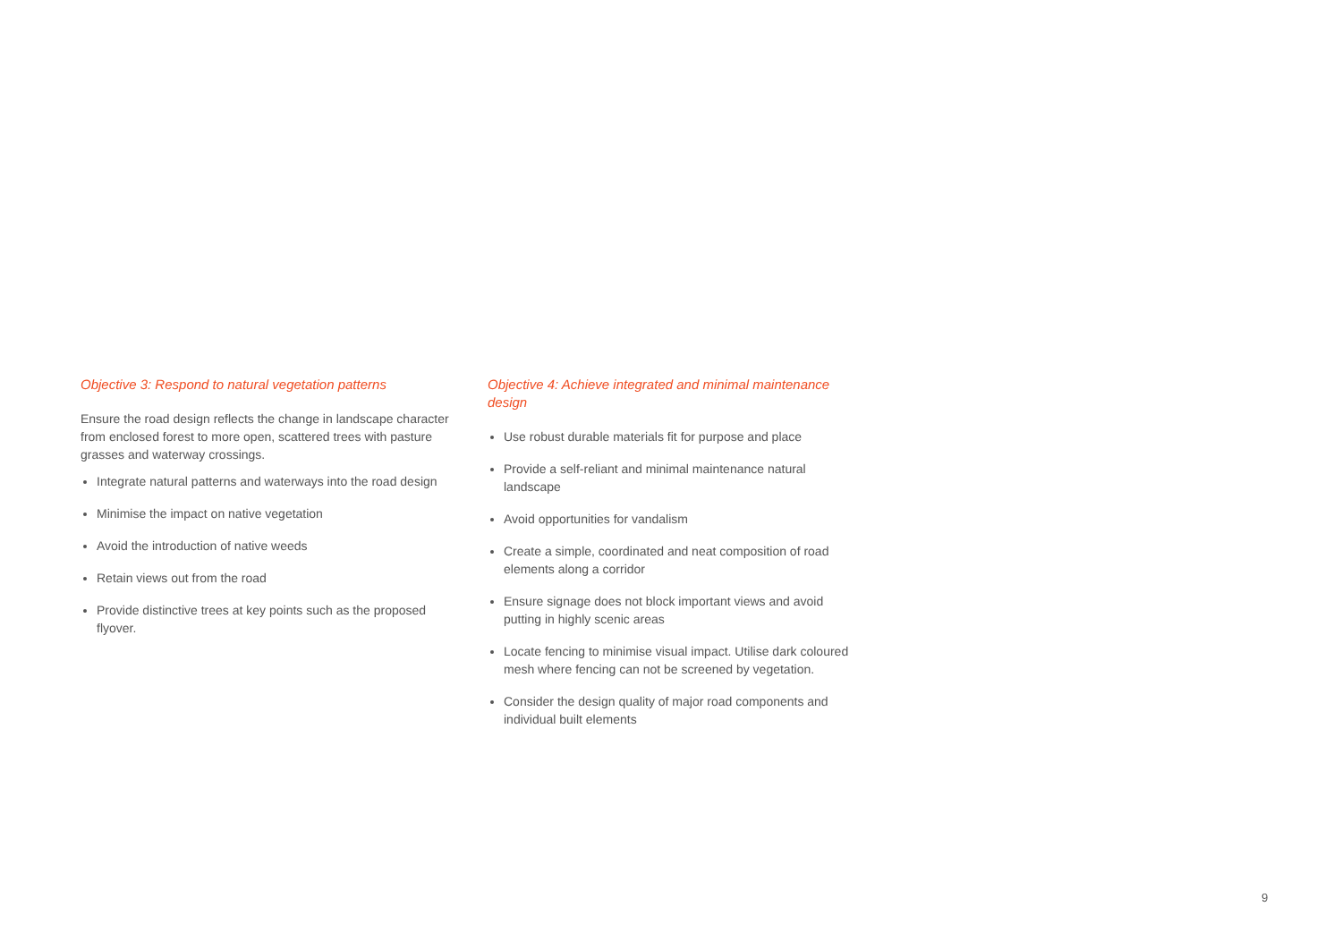Objective 3: Respond to natural vegetation patterns
Ensure the road design reflects the change in landscape character from enclosed forest to more open, scattered trees with pasture grasses and waterway crossings.
Integrate natural patterns and waterways into the road design
Minimise the impact on native vegetation
Avoid the introduction of native weeds
Retain views out from the road
Provide distinctive trees at key points such as the proposed flyover.
Objective 4: Achieve integrated and minimal maintenance design
Use robust durable materials fit for purpose and place
Provide a self-reliant and minimal maintenance natural landscape
Avoid opportunities for vandalism
Create a simple, coordinated and neat composition of road elements along a corridor
Ensure signage does not block important views and avoid putting in highly scenic areas
Locate fencing to minimise visual impact. Utilise dark coloured mesh where fencing can not be screened by vegetation.
Consider the design quality of major road components and individual built elements
9